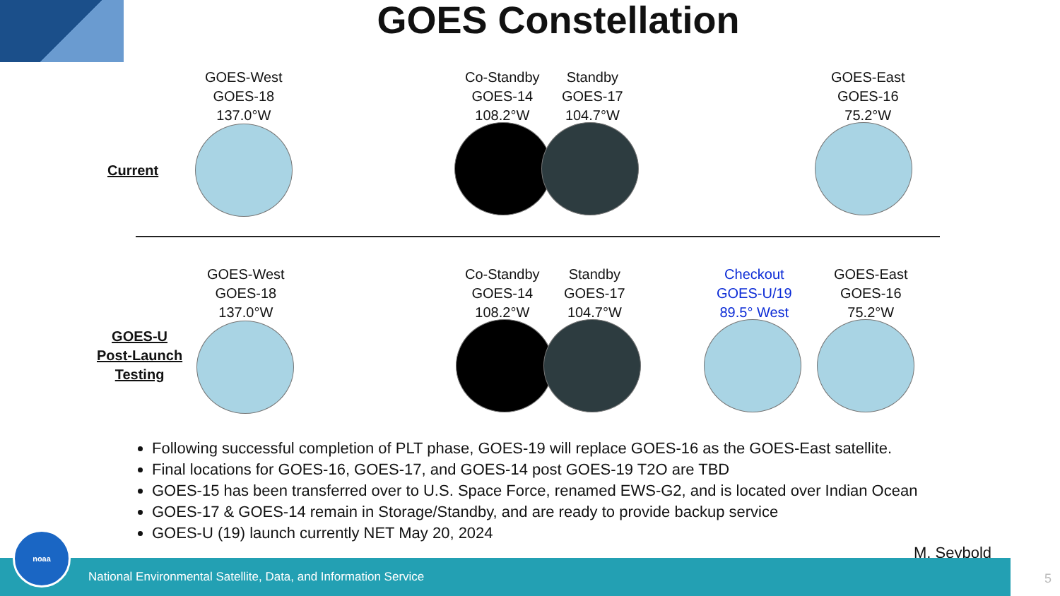GOES Constellation
GOES-West
GOES-18
137.0°W
Co-Standby
GOES-14
108.2°W
Standby
GOES-17
104.7°W
GOES-East
GOES-16
75.2°W
Current
GOES-West
GOES-18
137.0°W
Co-Standby
GOES-14
108.2°W
Standby
GOES-17
104.7°W
Checkout
GOES-U/19
89.5° West
GOES-East
GOES-16
75.2°W
GOES-U
Post-Launch
Testing
Following successful completion of PLT phase, GOES-19 will replace GOES-16 as the GOES-East satellite.
Final locations for GOES-16, GOES-17, and GOES-14 post GOES-19 T2O are TBD
GOES-15 has been transferred over to U.S. Space Force, renamed EWS-G2, and is located over Indian Ocean
GOES-17 & GOES-14 remain in Storage/Standby, and are ready to provide backup service
GOES-U (19) launch currently NET May 20, 2024
M. Seybold
National Environmental Satellite, Data, and Information Service noaa 5